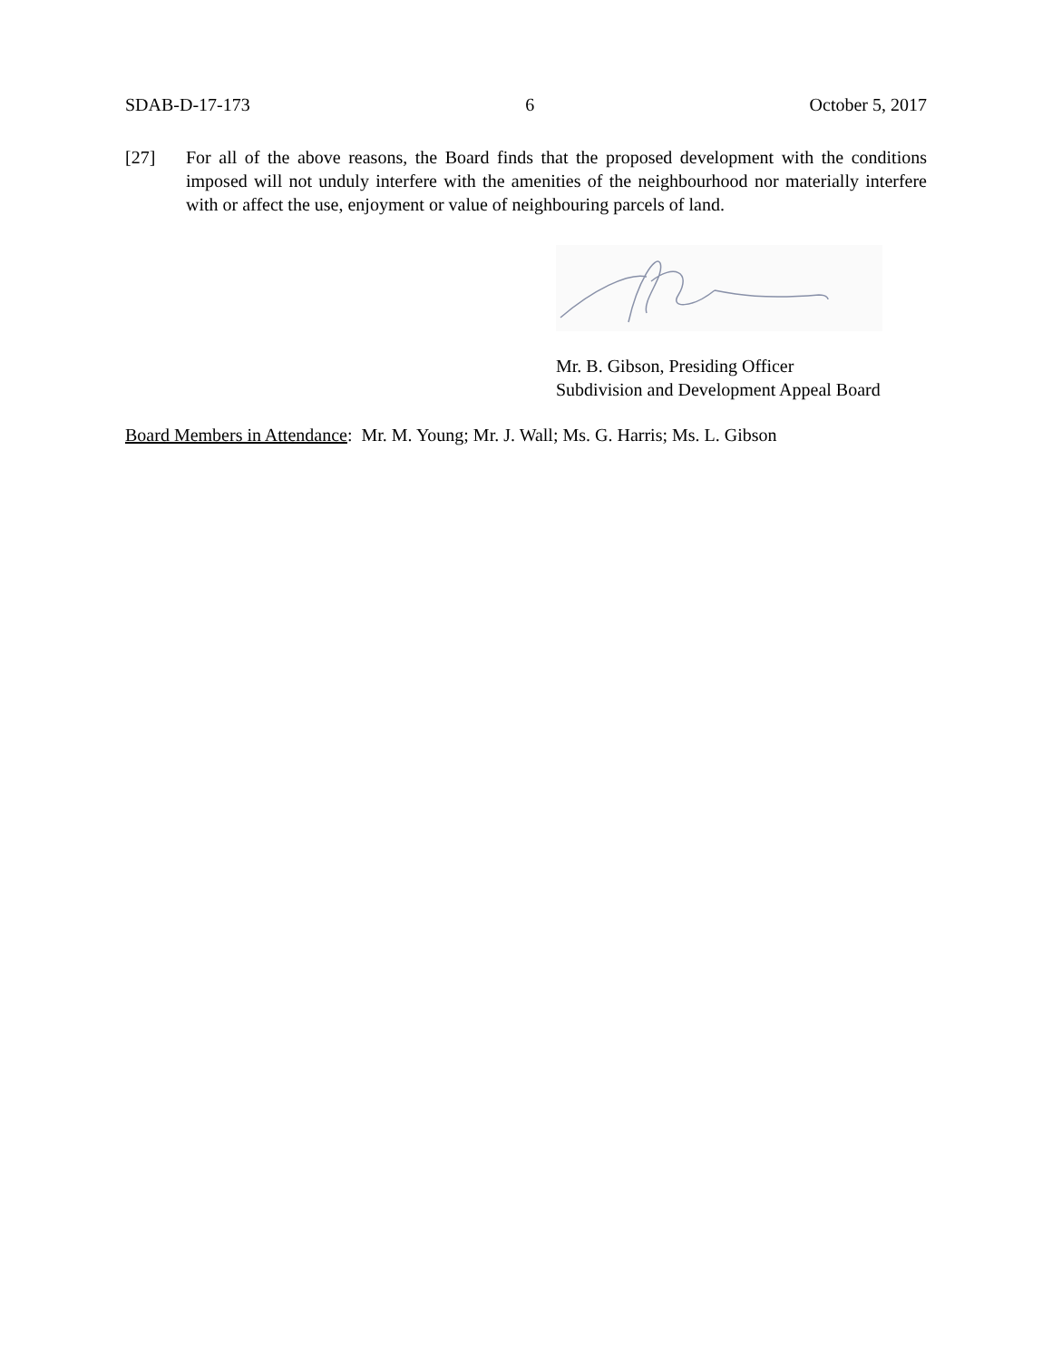SDAB-D-17-173 6 October 5, 2017
[27] For all of the above reasons, the Board finds that the proposed development with the conditions imposed will not unduly interfere with the amenities of the neighbourhood nor materially interfere with or affect the use, enjoyment or value of neighbouring parcels of land.
Mr. B. Gibson, Presiding Officer
Subdivision and Development Appeal Board
Board Members in Attendance: Mr. M. Young; Mr. J. Wall; Ms. G. Harris; Ms. L. Gibson